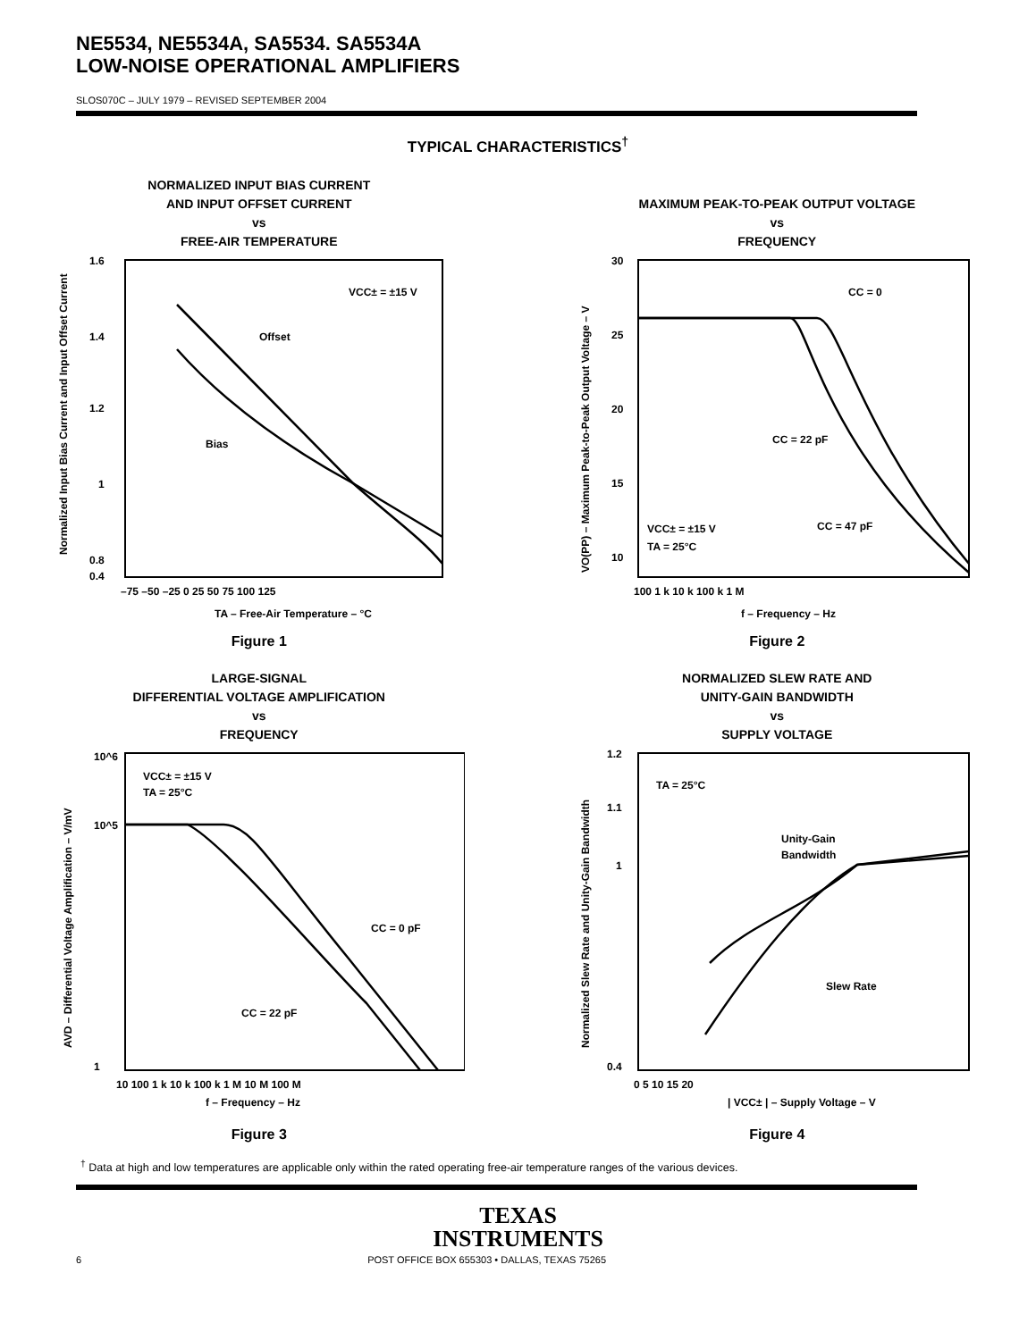NE5534, NE5534A, SA5534. SA5534A
LOW-NOISE OPERATIONAL AMPLIFIERS
SLOS070C – JULY 1979 – REVISED SEPTEMBER 2004
TYPICAL CHARACTERISTICS<sup>†</sup>
NORMALIZED INPUT BIAS CURRENT
AND INPUT OFFSET CURRENT
vs
FREE-AIR TEMPERATURE
Offset
Bias
VCC± = ±15 V
1.6
1.4
1.2
1
0.8
0.4
–75 –50 –25 0 25 50 75 100 125
TA – Free-Air Temperature – °C
Normalized Input Bias Current and Input Offset Current
Figure 1
MAXIMUM PEAK-TO-PEAK OUTPUT VOLTAGE
vs
FREQUENCY
CC = 0
CC = 22 pF
CC = 47 pF
VCC± = ±15 V
TA = 25°C
30
25
20
15
10
100 1 k 10 k 100 k 1 M
f – Frequency – Hz
VO(PP) – Maximum Peak-to-Peak Output Voltage – V
Figure 2
LARGE-SIGNAL
DIFFERENTIAL VOLTAGE AMPLIFICATION
vs
FREQUENCY
CC = 0 pF
CC = 22 pF
VCC± = ±15 V
TA = 25°C
10^6
10^5
1
10 100 1 k 10 k 100 k 1 M 10 M 100 M
f – Frequency – Hz
AVD – Differential Voltage Amplification – V/mV
Figure 3
NORMALIZED SLEW RATE AND
UNITY-GAIN BANDWIDTH
vs
SUPPLY VOLTAGE
TA = 25°C
Unity-Gain
Bandwidth
Slew Rate
1.2
1.1
1
0.4
0 5 10 15 20
| VCC± | – Supply Voltage – V
Normalized Slew Rate and Unity-Gain Bandwidth
Figure 4
<sup>†</sup> Data at high and low temperatures are applicable only within the rated operating free-air temperature ranges of the various devices.
TEXAS
INSTRUMENTS
6 POST OFFICE BOX 655303 • DALLAS, TEXAS 75265